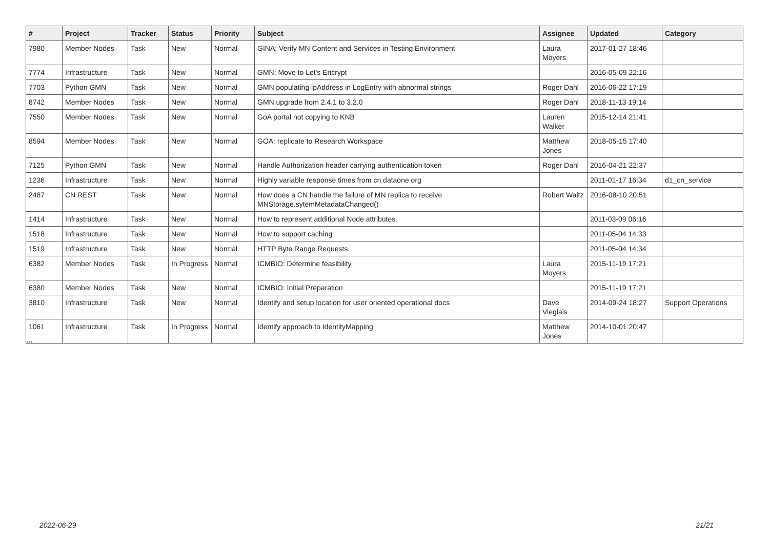| # | Project | Tracker | Status | Priority | Subject | Assignee | Updated | Category |
| --- | --- | --- | --- | --- | --- | --- | --- | --- |
| 7980 | Member Nodes | Task | New | Normal | GINA: Verify MN Content and Services in Testing Environment | Laura Moyers | 2017-01-27 18:46 | |
| 7774 | Infrastructure | Task | New | Normal | GMN: Move to Let's Encrypt | | 2016-05-09 22:16 | |
| 7703 | Python GMN | Task | New | Normal | GMN populating ipAddress in LogEntry with abnormal strings | Roger Dahl | 2016-06-22 17:19 | |
| 8742 | Member Nodes | Task | New | Normal | GMN upgrade from 2.4.1 to 3.2.0 | Roger Dahl | 2018-11-13 19:14 | |
| 7550 | Member Nodes | Task | New | Normal | GoA portal not copying to KNB | Lauren Walker | 2015-12-14 21:41 | |
| 8594 | Member Nodes | Task | New | Normal | GOA: replicate to Research Workspace | Matthew Jones | 2018-05-15 17:40 | |
| 7125 | Python GMN | Task | New | Normal | Handle Authorization header carrying authentication token | Roger Dahl | 2016-04-21 22:37 | |
| 1236 | Infrastructure | Task | New | Normal | Highly variable response times from cn.dataone.org | | 2011-01-17 16:34 | d1_cn_service |
| 2487 | CN REST | Task | New | Normal | How does a CN handle the failure of MN replica to receive MNStorage.sytemMetadataChanged() | Robert Waltz | 2016-08-10 20:51 | |
| 1414 | Infrastructure | Task | New | Normal | How to represent additional Node attributes. | | 2011-03-09 06:16 | |
| 1518 | Infrastructure | Task | New | Normal | How to support caching | | 2011-05-04 14:33 | |
| 1519 | Infrastructure | Task | New | Normal | HTTP Byte Range Requests | | 2011-05-04 14:34 | |
| 6382 | Member Nodes | Task | In Progress | Normal | ICMBIO: Determine feasibility | Laura Moyers | 2015-11-19 17:21 | |
| 6380 | Member Nodes | Task | New | Normal | ICMBIO: Initial Preparation | | 2015-11-19 17:21 | |
| 3810 | Infrastructure | Task | New | Normal | Identify and setup location for user oriented operational docs | Dave Vieglais | 2014-09-24 18:27 | Support Operations |
| 1061 | Infrastructure | Task | In Progress | Normal | Identify approach to IdentityMapping | Matthew Jones | 2014-10-01 20:47 | |
...
2022-06-29 21/21